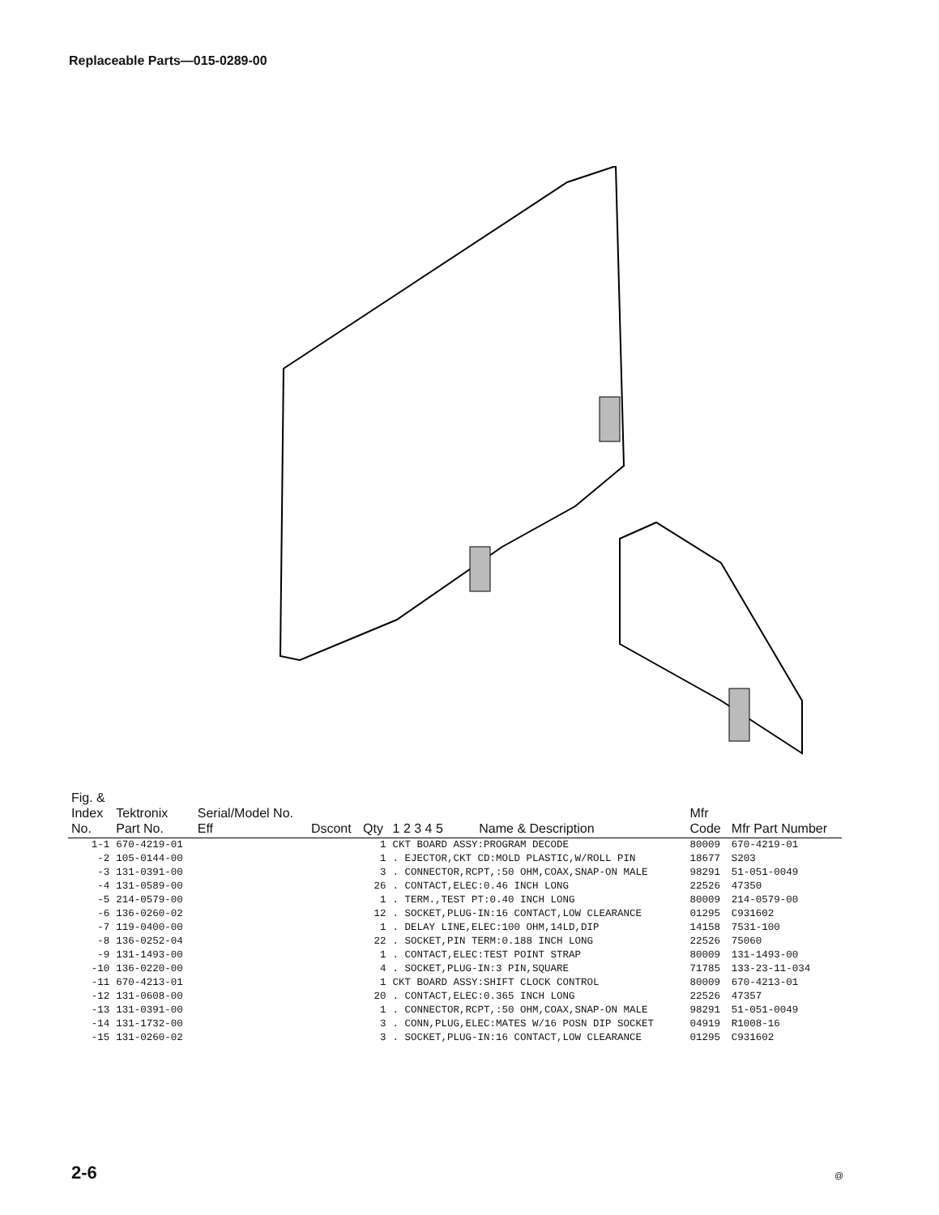Replaceable Parts—015-0289-00
| Fig. & Index No. | Tektronix Part No. | Serial/Model No. Eff | Dscont | Qty | 1 2 3 4 5 Name & Description | Mfr Code | Mfr Part Number |
| --- | --- | --- | --- | --- | --- | --- | --- |
| 1-1 | 670-4219-01 | | | 1 | CKT BOARD ASSY:PROGRAM DECODE | 80009 | 670-4219-01 |
| -2 | 105-0144-00 | | | 1 | . EJECTOR,CKT CD:MOLD PLASTIC,W/ROLL PIN | 18677 | S203 |
| -3 | 131-0391-00 | | | 3 | . CONNECTOR,RCPT,:50 OHM,COAX,SNAP-ON MALE | 98291 | 51-051-0049 |
| -4 | 131-0589-00 | | | 26 | . CONTACT,ELEC:0.46 INCH LONG | 22526 | 47350 |
| -5 | 214-0579-00 | | | 1 | . TERM.,TEST PT:0.40 INCH LONG | 80009 | 214-0579-00 |
| -6 | 136-0260-02 | | | 12 | . SOCKET,PLUG-IN:16 CONTACT,LOW CLEARANCE | 01295 | C931602 |
| -7 | 119-0400-00 | | | 1 | . DELAY LINE,ELEC:100 OHM,14LD,DIP | 14158 | 7531-100 |
| -8 | 136-0252-04 | | | 22 | . SOCKET,PIN TERM:0.188 INCH LONG | 22526 | 75060 |
| -9 | 131-1493-00 | | | 1 | . CONTACT,ELEC:TEST POINT STRAP | 80009 | 131-1493-00 |
| -10 | 136-0220-00 | | | 4 | . SOCKET,PLUG-IN:3 PIN,SQUARE | 71785 | 133-23-11-034 |
| -11 | 670-4213-01 | | | 1 | CKT BOARD ASSY:SHIFT CLOCK CONTROL | 80009 | 670-4213-01 |
| -12 | 131-0608-00 | | | 20 | . CONTACT,ELEC:0.365 INCH LONG | 22526 | 47357 |
| -13 | 131-0391-00 | | | 1 | . CONNECTOR,RCPT,:50 OHM,COAX,SNAP-ON MALE | 98291 | 51-051-0049 |
| -14 | 131-1732-00 | | | 3 | . CONN,PLUG,ELEC:MATES W/16 POSN DIP SOCKET | 04919 | R1008-16 |
| -15 | 131-0260-02 | | | 3 | . SOCKET,PLUG-IN:16 CONTACT,LOW CLEARANCE | 01295 | C931602 |
2-6 @